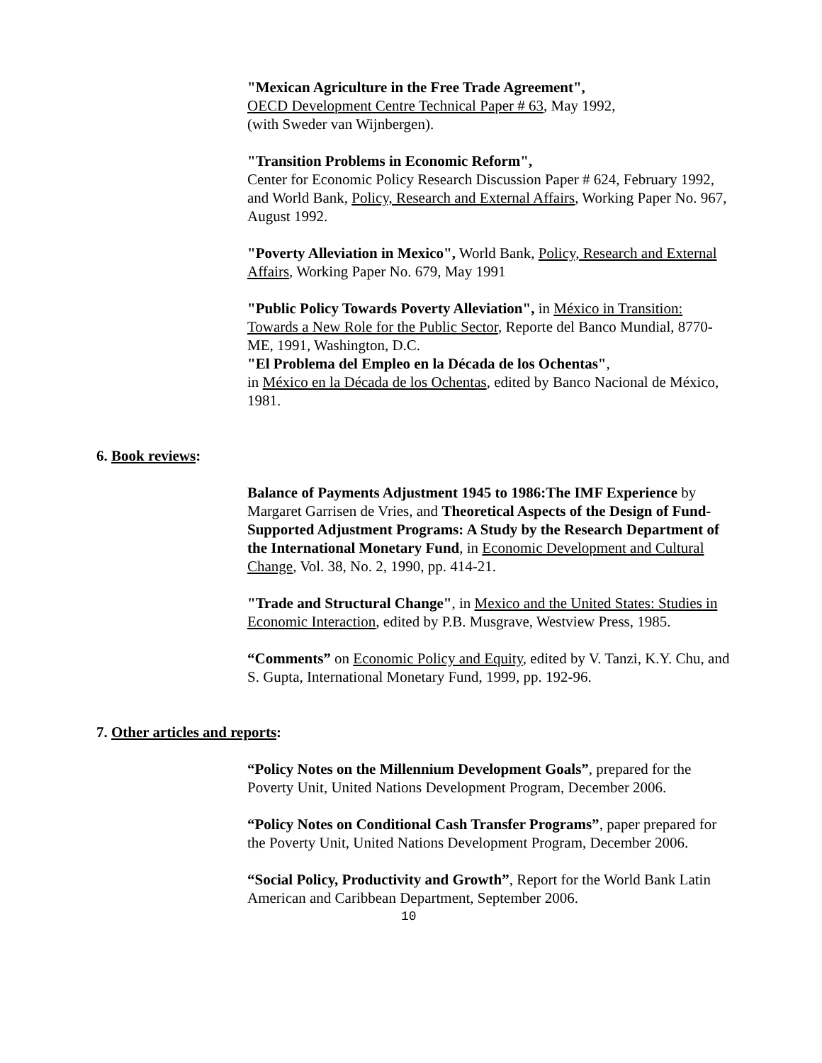"Mexican Agriculture in the Free Trade Agreement",
OECD Development Centre Technical Paper # 63, May 1992,
(with Sweder van Wijnbergen).
"Transition Problems in Economic Reform",
Center for Economic Policy Research Discussion Paper # 624, February 1992, and World Bank, Policy, Research and External Affairs, Working Paper No. 967, August 1992.
"Poverty Alleviation in Mexico", World Bank, Policy, Research and External Affairs, Working Paper No. 679, May 1991
"Public Policy Towards Poverty Alleviation", in México in Transition: Towards a New Role for the Public Sector, Reporte del Banco Mundial, 8770-ME, 1991, Washington, D.C.
"El Problema del Empleo en la Década de los Ochentas",
in México en la Década de los Ochentas, edited by Banco Nacional de México, 1981.
6. Book reviews:
Balance of Payments Adjustment 1945 to 1986:The IMF Experience by Margaret Garrisen de Vries, and Theoretical Aspects of the Design of Fund-Supported Adjustment Programs: A Study by the Research Department of the International Monetary Fund, in Economic Development and Cultural Change, Vol. 38, No. 2, 1990, pp. 414-21.
"Trade and Structural Change", in Mexico and the United States: Studies in Economic Interaction, edited by P.B. Musgrave, Westview Press, 1985.
“Comments” on Economic Policy and Equity, edited by V. Tanzi, K.Y. Chu, and S. Gupta, International Monetary Fund, 1999, pp. 192-96.
7. Other articles and reports:
“Policy Notes on the Millennium Development Goals”, prepared for the Poverty Unit, United Nations Development Program, December 2006.
“Policy Notes on Conditional Cash Transfer Programs”, paper prepared for the Poverty Unit, United Nations Development Program, December 2006.
“Social Policy, Productivity and Growth”, Report for the World Bank Latin American and Caribbean Department, September 2006.
10